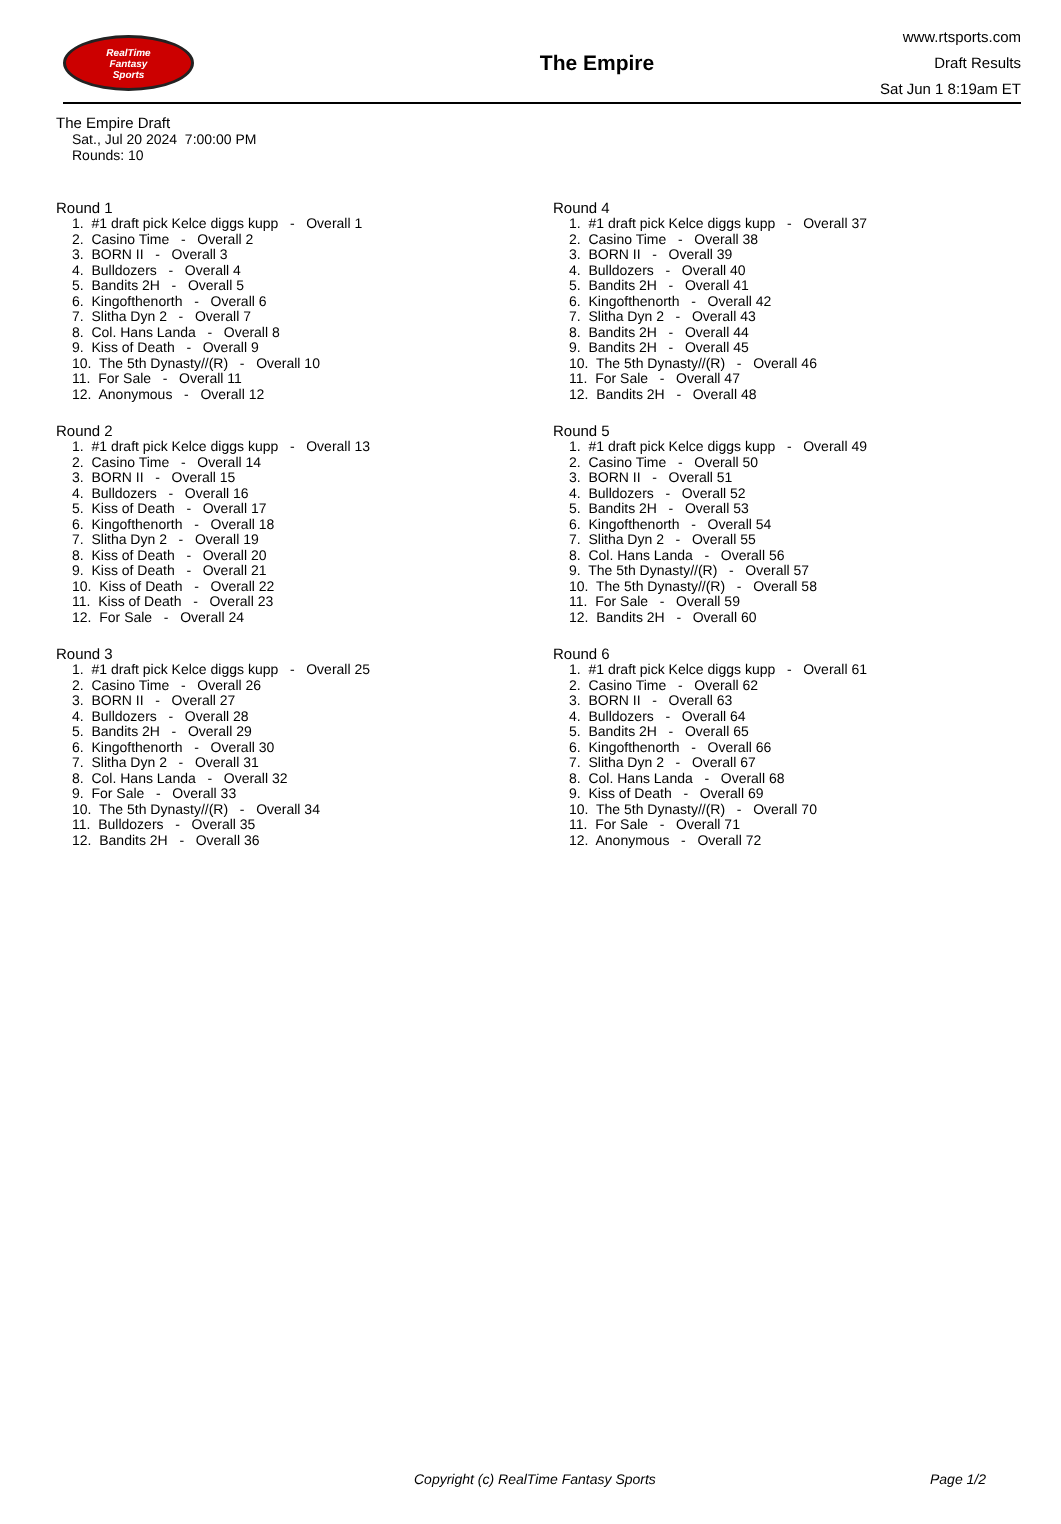RealTime
Fantasy
Sports
The Empire
www.rtsports.com
Draft Results
Sat Jun 1 8:19am ET
The Empire Draft
Sat., Jul 20 2024 7:00:00 PM
Rounds: 10
Round 1
1. #1 draft pick Kelce diggs kupp - Overall 1 2. Casino Time - Overall 2 3. BORN II - Overall 3 4. Bulldozers - Overall 4 5. Bandits 2H - Overall 5 6. Kingofthenorth - Overall 6 7. Slitha Dyn 2 - Overall 7 8. Col. Hans Landa - Overall 8 9. Kiss of Death - Overall 9 10. The 5th Dynasty//(R) - Overall 10 11. For Sale - Overall 11 12. Anonymous - Overall 12
Round 2
1. #1 draft pick Kelce diggs kupp - Overall 13 2. Casino Time - Overall 14 3. BORN II - Overall 15 4. Bulldozers - Overall 16 5. Kiss of Death - Overall 17 6. Kingofthenorth - Overall 18 7. Slitha Dyn 2 - Overall 19 8. Kiss of Death - Overall 20 9. Kiss of Death - Overall 21 10. Kiss of Death - Overall 22 11. Kiss of Death - Overall 23 12. For Sale - Overall 24
Round 3
1. #1 draft pick Kelce diggs kupp - Overall 25 2. Casino Time - Overall 26 3. BORN II - Overall 27 4. Bulldozers - Overall 28 5. Bandits 2H - Overall 29 6. Kingofthenorth - Overall 30 7. Slitha Dyn 2 - Overall 31 8. Col. Hans Landa - Overall 32 9. For Sale - Overall 33 10. The 5th Dynasty//(R) - Overall 34 11. Bulldozers - Overall 35 12. Bandits 2H - Overall 36
Round 4
1. #1 draft pick Kelce diggs kupp - Overall 37 2. Casino Time - Overall 38 3. BORN II - Overall 39 4. Bulldozers - Overall 40 5. Bandits 2H - Overall 41 6. Kingofthenorth - Overall 42 7. Slitha Dyn 2 - Overall 43 8. Bandits 2H - Overall 44 9. Bandits 2H - Overall 45 10. The 5th Dynasty//(R) - Overall 46 11. For Sale - Overall 47 12. Bandits 2H - Overall 48
Round 5
1. #1 draft pick Kelce diggs kupp - Overall 49 2. Casino Time - Overall 50 3. BORN II - Overall 51 4. Bulldozers - Overall 52 5. Bandits 2H - Overall 53 6. Kingofthenorth - Overall 54 7. Slitha Dyn 2 - Overall 55 8. Col. Hans Landa - Overall 56 9. The 5th Dynasty//(R) - Overall 57 10. The 5th Dynasty//(R) - Overall 58 11. For Sale - Overall 59 12. Bandits 2H - Overall 60
Round 6
1. #1 draft pick Kelce diggs kupp - Overall 61 2. Casino Time - Overall 62 3. BORN II - Overall 63 4. Bulldozers - Overall 64 5. Bandits 2H - Overall 65 6. Kingofthenorth - Overall 66 7. Slitha Dyn 2 - Overall 67 8. Col. Hans Landa - Overall 68 9. Kiss of Death - Overall 69 10. The 5th Dynasty//(R) - Overall 70 11. For Sale - Overall 71 12. Anonymous - Overall 72
Copyright (c) RealTime Fantasy Sports Page 1/2